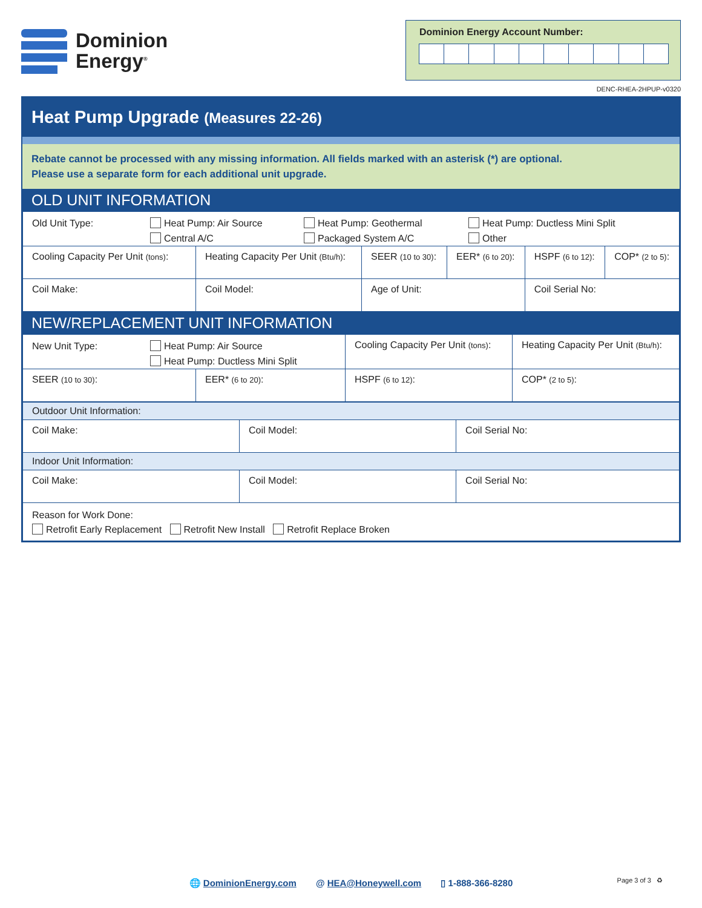Dominion
Energy<sup>®</sup>
Dominion Energy Account Number:
DENC-RHEA-2HPUP-v0320
Heat Pump Upgrade (Measures 22-26)
Rebate cannot be processed with any missing information. All fields marked with an asterisk (*) are optional.
Please use a separate form for each additional unit upgrade.
OLD UNIT INFORMATION
| Old Unit Type: Heat Pump: Air Source Central A/C Heat Pump: Geothermal Packaged System A/C Heat Pump: Ductless Mini Split Other | | | | | |
| Cooling Capacity Per Unit (tons) : | Heating Capacity Per Unit (Btu/h) : | SEER (10 to 30) : | EER* (6 to 20) : | HSPF (6 to 12) : | COP* (2 to 5) : |
| Coil Make: | Coil Model: | Age of Unit: | | Coil Serial No: | |
NEW/REPLACEMENT UNIT INFORMATION
| New Unit Type: Heat Pump: Air Source Heat Pump: Ductless Mini Split | | Cooling Capacity Per Unit (tons) : | Heating Capacity Per Unit (Btu/h) : |
| SEER (10 to 30) : | EER* (6 to 20) : | HSPF (6 to 12) : | COP* (2 to 5) : |
| Outdoor Unit Information: | | |
| Coil Make: | Coil Model: | Coil Serial No: |
| Indoor Unit Information: | | |
| Coil Make: | Coil Model: | Coil Serial No: |
| Reason for Work Done: Retrofit Early Replacement Retrofit New Install Retrofit Replace Broken | | |
🌐 DominionEnergy.com @ HEA@Honeywell.com ▯ 1-888-366-8280 Page 3 of 3 ♻